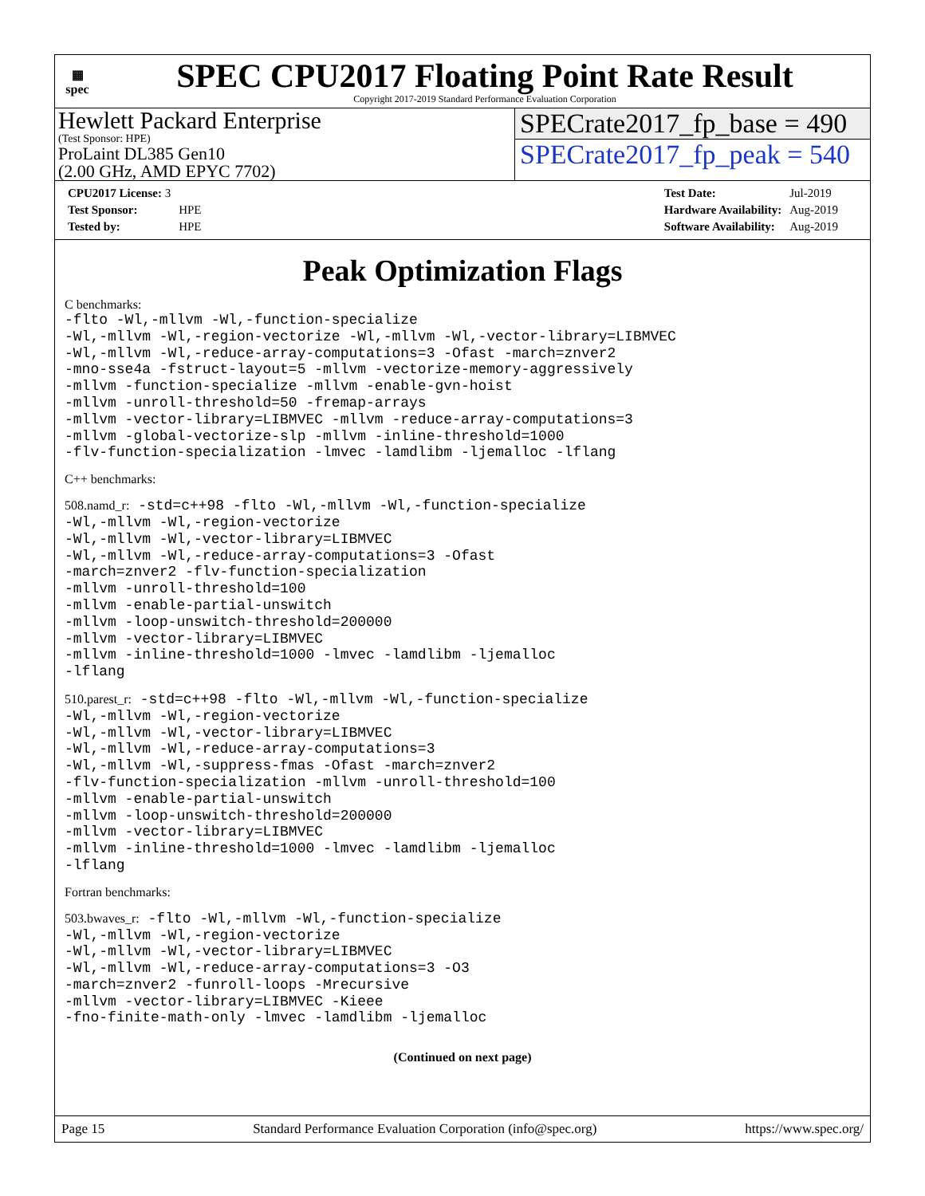▦
spec
SPEC CPU2017 Floating Point Rate Result
Copyright 2017-2019 Standard Performance Evaluation Corporation
Hewlett Packard Enterprise
(Test Sponsor: HPE)
ProLaint DL385 Gen10
(2.00 GHz, AMD EPYC 7702)
SPECrate2017_fp_base = 490
SPECrate2017_fp_peak = 540
| CPU2017 License: 3 | |
| Test Sponsor: | HPE |
| Tested by: | HPE |
| Test Date: | Jul-2019 |
| Hardware Availability: | Aug-2019 |
| Software Availability: | Aug-2019 |
Peak Optimization Flags
C benchmarks:
-flto -Wl,-mllvm -Wl,-function-specialize
-Wl,-mllvm -Wl,-region-vectorize -Wl,-mllvm -Wl,-vector-library=LIBMVEC
-Wl,-mllvm -Wl,-reduce-array-computations=3 -Ofast -march=znver2
-mno-sse4a -fstruct-layout=5 -mllvm -vectorize-memory-aggressively
-mllvm -function-specialize -mllvm -enable-gvn-hoist
-mllvm -unroll-threshold=50 -fremap-arrays
-mllvm -vector-library=LIBMVEC -mllvm -reduce-array-computations=3
-mllvm -global-vectorize-slp -mllvm -inline-threshold=1000
-flv-function-specialization -lmvec -lamdlibm -ljemalloc -lflang
C++ benchmarks:
508.namd_r: -std=c++98 -flto -Wl,-mllvm -Wl,-function-specialize
-Wl,-mllvm -Wl,-region-vectorize
-Wl,-mllvm -Wl,-vector-library=LIBMVEC
-Wl,-mllvm -Wl,-reduce-array-computations=3 -Ofast
-march=znver2 -flv-function-specialization
-mllvm -unroll-threshold=100
-mllvm -enable-partial-unswitch
-mllvm -loop-unswitch-threshold=200000
-mllvm -vector-library=LIBMVEC
-mllvm -inline-threshold=1000 -lmvec -lamdlibm -ljemalloc
-lflang
510.parest_r: -std=c++98 -flto -Wl,-mllvm -Wl,-function-specialize
-Wl,-mllvm -Wl,-region-vectorize
-Wl,-mllvm -Wl,-vector-library=LIBMVEC
-Wl,-mllvm -Wl,-reduce-array-computations=3
-Wl,-mllvm -Wl,-suppress-fmas -Ofast -march=znver2
-flv-function-specialization -mllvm -unroll-threshold=100
-mllvm -enable-partial-unswitch
-mllvm -loop-unswitch-threshold=200000
-mllvm -vector-library=LIBMVEC
-mllvm -inline-threshold=1000 -lmvec -lamdlibm -ljemalloc
-lflang
Fortran benchmarks:
503.bwaves_r: -flto -Wl,-mllvm -Wl,-function-specialize
-Wl,-mllvm -Wl,-region-vectorize
-Wl,-mllvm -Wl,-vector-library=LIBMVEC
-Wl,-mllvm -Wl,-reduce-array-computations=3 -O3
-march=znver2 -funroll-loops -Mrecursive
-mllvm -vector-library=LIBMVEC -Kieee
-fno-finite-math-only -lmvec -lamdlibm -ljemalloc
(Continued on next page)
Page 15 Standard Performance Evaluation Corporation (info@spec.org) https://www.spec.org/